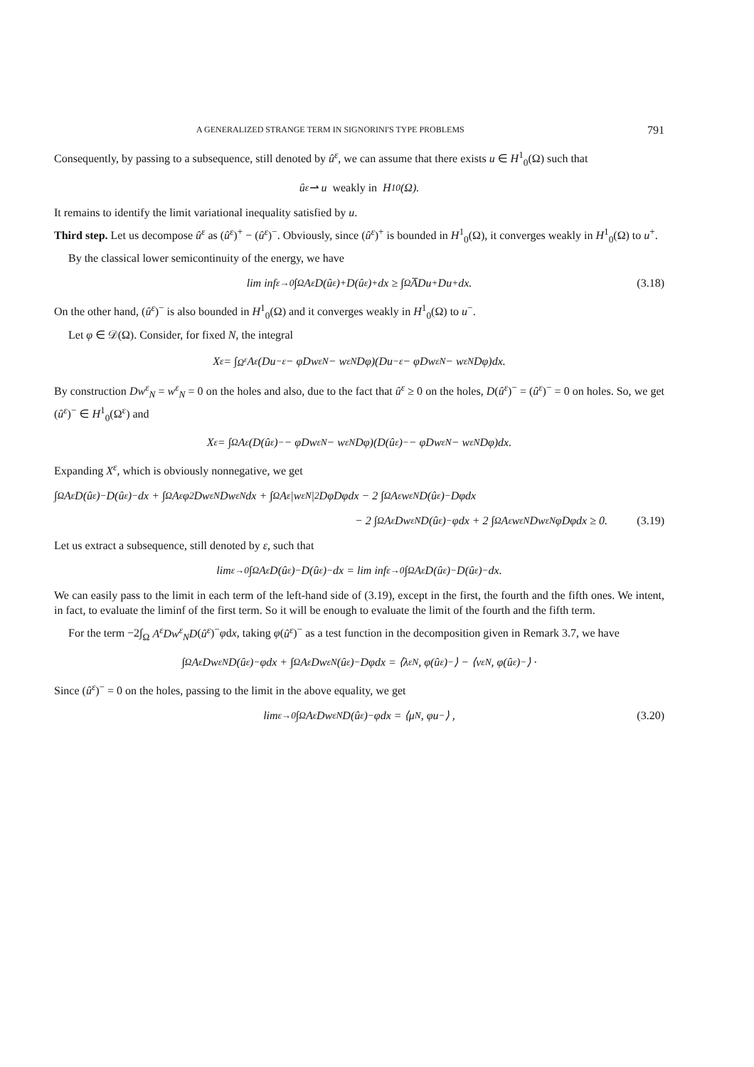A GENERALIZED STRANGE TERM IN SIGNORINI'S TYPE PROBLEMS 791
Consequently, by passing to a subsequence, still denoted by û<sup>ε</sup>, we can assume that there exists u ∈ H<sup>1</sup><sub>0</sub>(Ω) such that
û<sup>ε</sup> ⇀ u weakly in H<sup>1</sup><sub>0</sub>(Ω).
It remains to identify the limit variational inequality satisfied by u.
Third step. Let us decompose û<sup>ε</sup> as (û<sup>ε</sup>)<sup>+</sup> − (û<sup>ε</sup>)<sup>−</sup>. Obviously, since (û<sup>ε</sup>)<sup>+</sup> is bounded in H<sup>1</sup><sub>0</sub>(Ω), it converges weakly in H<sup>1</sup><sub>0</sub>(Ω) to u<sup>+</sup>.
By the classical lower semicontinuity of the energy, we have
lim inf<sub>ε→0</sub> ∫<sub>Ω</sub> A<sup>ε</sup>D(û<sup>ε</sup>)<sup>+</sup>D(û<sup>ε</sup>)<sup>+</sup>dx ≥ ∫<sub>Ω</sub> A̅Du<sup>+</sup>Du<sup>+</sup>dx. (3.18)
On the other hand, (û<sup>ε</sup>)<sup>−</sup> is also bounded in H<sup>1</sup><sub>0</sub>(Ω) and it converges weakly in H<sup>1</sup><sub>0</sub>(Ω) to u<sup>−</sup>.
Let φ ∈ 𝒟(Ω). Consider, for fixed N, the integral
X<sup>ε</sup> = ∫<sub>Ω<sup>ε</sup></sub> A<sup>ε</sup>(Du<sup>−</sup><sub>ε</sub> − φDw<sup>ε</sup><sub>N</sub> − w<sup>ε</sup><sub>N</sub>Dφ)(Du<sup>−</sup><sub>ε</sub> − φDw<sup>ε</sup><sub>N</sub> − w<sup>ε</sup><sub>N</sub>Dφ)dx.
By construction Dw<sup>ε</sup><sub>N</sub> = w<sup>ε</sup><sub>N</sub> = 0 on the holes and also, due to the fact that û<sup>ε</sup> ≥ 0 on the holes, D(û<sup>ε</sup>)<sup>−</sup> = (û<sup>ε</sup>)<sup>−</sup> = 0 on holes. So, we get (û<sup>ε</sup>)<sup>−</sup> ∈ H<sup>1</sup><sub>0</sub>(Ω<sup>ε</sup>) and
X<sup>ε</sup> = ∫<sub>Ω</sub> A<sup>ε</sup>(D(û<sup>ε</sup>)<sup>−</sup> − φDw<sup>ε</sup><sub>N</sub> − w<sup>ε</sup><sub>N</sub>Dφ)(D(û<sup>ε</sup>)<sup>−</sup> − φDw<sup>ε</sup><sub>N</sub> − w<sup>ε</sup><sub>N</sub>Dφ)dx.
Expanding X<sup>ε</sup>, which is obviously nonnegative, we get
∫<sub>Ω</sub> A<sup>ε</sup>D(û<sup>ε</sup>)<sup>−</sup>D(û<sup>ε</sup>)<sup>−</sup>dx + ∫<sub>Ω</sub> A<sup>ε</sup>φ<sup>2</sup>Dw<sup>ε</sup><sub>N</sub>Dw<sup>ε</sup><sub>N</sub>dx + ∫<sub>Ω</sub> A<sup>ε</sup> |w<sup>ε</sup><sub>N</sub>|<sup>2</sup> DφDφdx − 2 ∫<sub>Ω</sub> A<sup>ε</sup>w<sup>ε</sup><sub>N</sub>D(û<sup>ε</sup>)<sup>−</sup>Dφdx
− 2 ∫<sub>Ω</sub> A<sup>ε</sup>Dw<sup>ε</sup><sub>N</sub>D(û<sup>ε</sup>)<sup>−</sup>φdx + 2 ∫<sub>Ω</sub> A<sup>ε</sup>w<sup>ε</sup><sub>N</sub>Dw<sup>ε</sup><sub>N</sub>φDφdx ≥ 0. (3.19)
Let us extract a subsequence, still denoted by ε, such that
lim<sub>ε→0</sub> ∫<sub>Ω</sub> A<sup>ε</sup>D(û<sup>ε</sup>)<sup>−</sup>D(û<sup>ε</sup>)<sup>−</sup>dx = lim inf<sub>ε→0</sub> ∫<sub>Ω</sub> A<sup>ε</sup>D(û<sup>ε</sup>)<sup>−</sup>D(û<sup>ε</sup>)<sup>−</sup>dx.
We can easily pass to the limit in each term of the left-hand side of (3.19), except in the first, the fourth and the fifth ones. We intent, in fact, to evaluate the liminf of the first term. So it will be enough to evaluate the limit of the fourth and the fifth term.
For the term −2∫<sub>Ω</sub> A<sup>ε</sup>Dw<sup>ε</sup><sub>N</sub>D(û<sup>ε</sup>)<sup>−</sup>φdx, taking φ(û<sup>ε</sup>)<sup>−</sup> as a test function in the decomposition given in Remark 3.7, we have
∫<sub>Ω</sub> A<sup>ε</sup>Dw<sup>ε</sup><sub>N</sub>D(û<sup>ε</sup>)<sup>−</sup>φdx + ∫<sub>Ω</sub> A<sup>ε</sup>Dw<sup>ε</sup><sub>N</sub>(û<sup>ε</sup>)<sup>−</sup>Dφdx = ⟨λ<sup>ε</sup><sub>N</sub>, φ(û<sup>ε</sup>)<sup>−</sup>⟩ − ⟨ν<sup>ε</sup><sub>N</sub>, φ(û<sup>ε</sup>)<sup>−</sup>⟩ ·
Since (û<sup>ε</sup>)<sup>−</sup> = 0 on the holes, passing to the limit in the above equality, we get
lim<sub>ε→0</sub> ∫<sub>Ω</sub> A<sup>ε</sup>Dw<sup>ε</sup><sub>N</sub>D(û<sup>ε</sup>)<sup>−</sup>φdx = ⟨μ<sub>N</sub>, φu<sup>−</sup>⟩ , (3.20)